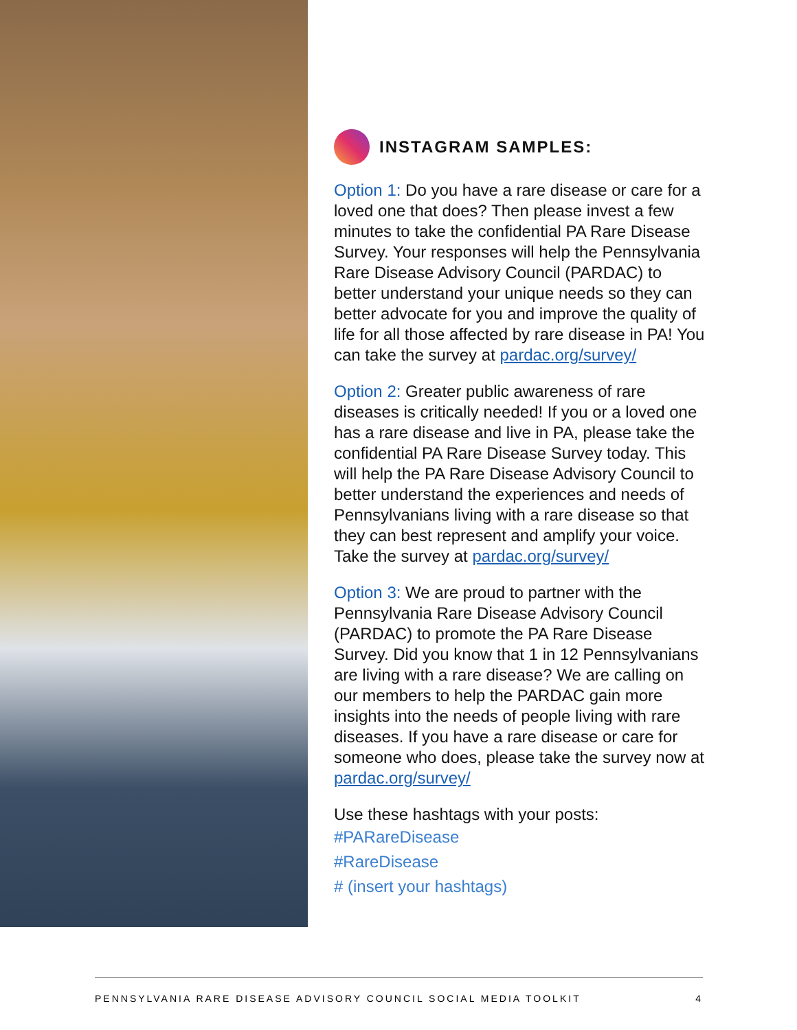INSTAGRAM SAMPLES:
Option 1: Do you have a rare disease or care for a loved one that does? Then please invest a few minutes to take the confidential PA Rare Disease Survey. Your responses will help the Pennsylvania Rare Disease Advisory Council (PARDAC) to better understand your unique needs so they can better advocate for you and improve the quality of life for all those affected by rare disease in PA! You can take the survey at pardac.org/survey/
Option 2: Greater public awareness of rare diseases is critically needed! If you or a loved one has a rare disease and live in PA, please take the confidential PA Rare Disease Survey today. This will help the PA Rare Disease Advisory Council to better understand the experiences and needs of Pennsylvanians living with a rare disease so that they can best represent and amplify your voice. Take the survey at pardac.org/survey/
Option 3: We are proud to partner with the Pennsylvania Rare Disease Advisory Council (PARDAC) to promote the PA Rare Disease Survey. Did you know that 1 in 12 Pennsylvanians are living with a rare disease? We are calling on our members to help the PARDAC gain more insights into the needs of people living with rare diseases. If you have a rare disease or care for someone who does, please take the survey now at pardac.org/survey/
Use these hashtags with your posts:
#PARareDisease
#RareDisease
# (insert your hashtags)
PENNSYLVANIA RARE DISEASE ADVISORY COUNCIL SOCIAL MEDIA TOOLKIT 4